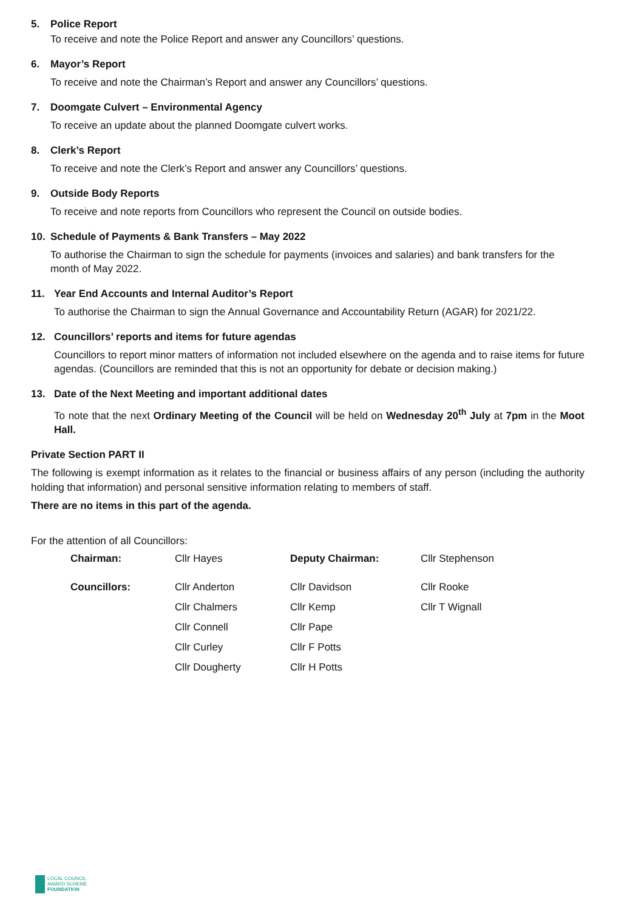5. Police Report
To receive and note the Police Report and answer any Councillors’ questions.
6. Mayor’s Report
To receive and note the Chairman’s Report and answer any Councillors’ questions.
7. Doomgate Culvert – Environmental Agency
To receive an update about the planned Doomgate culvert works.
8. Clerk’s Report
To receive and note the Clerk’s Report and answer any Councillors’ questions.
9. Outside Body Reports
To receive and note reports from Councillors who represent the Council on outside bodies.
10. Schedule of Payments & Bank Transfers – May 2022
To authorise the Chairman to sign the schedule for payments (invoices and salaries) and bank transfers for the month of May 2022.
11. Year End Accounts and Internal Auditor’s Report
To authorise the Chairman to sign the Annual Governance and Accountability Return (AGAR) for 2021/22.
12. Councillors’ reports and items for future agendas
Councillors to report minor matters of information not included elsewhere on the agenda and to raise items for future agendas. (Councillors are reminded that this is not an opportunity for debate or decision making.)
13. Date of the Next Meeting and important additional dates
To note that the next Ordinary Meeting of the Council will be held on Wednesday 20<sup>th</sup> July at 7pm in the Moot Hall.
Private Section PART II
The following is exempt information as it relates to the financial or business affairs of any person (including the authority holding that information) and personal sensitive information relating to members of staff.
There are no items in this part of the agenda.
For the attention of all Councillors:
| Chairman: | Cllr Hayes | Deputy Chairman: | Cllr Stephenson |
| Councillors: | Cllr Anderton | Cllr Davidson | Cllr Rooke |
| | Cllr Chalmers | Cllr Kemp | Cllr T Wignall |
| | Cllr Connell | Cllr Pape | |
| | Cllr Curley | Cllr F Potts | |
| | Cllr Dougherty | Cllr H Potts | |
LOCAL COUNCIL
AWARD SCHEME
FOUNDATION